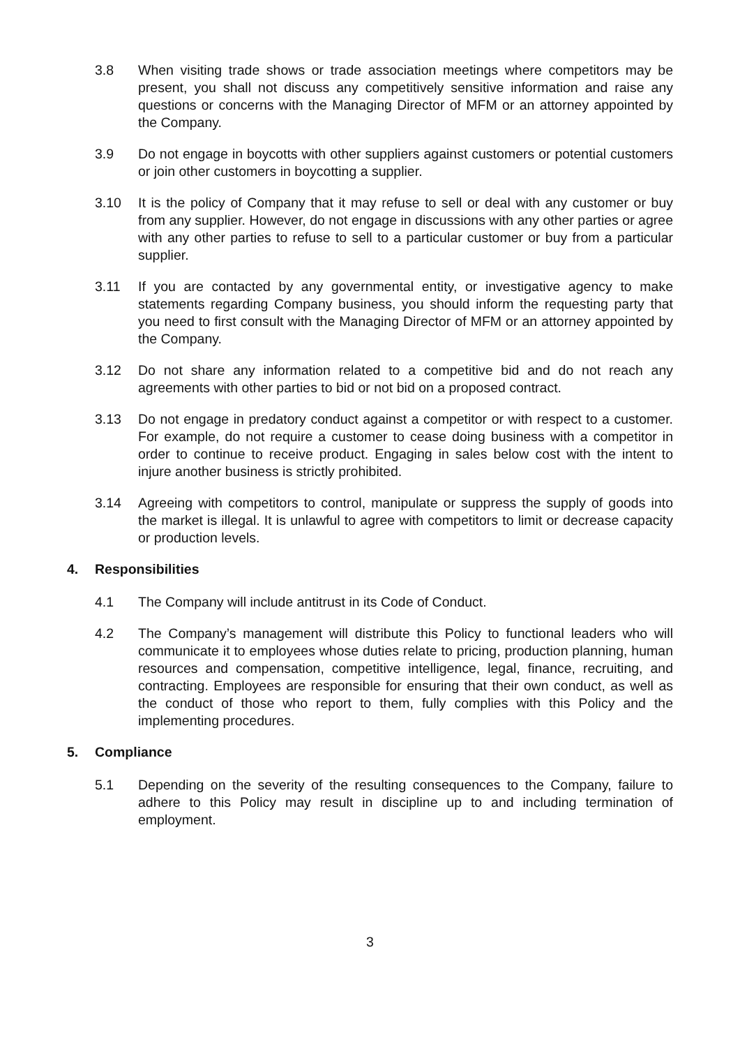3.8 When visiting trade shows or trade association meetings where competitors may be present, you shall not discuss any competitively sensitive information and raise any questions or concerns with the Managing Director of MFM or an attorney appointed by the Company.
3.9 Do not engage in boycotts with other suppliers against customers or potential customers or join other customers in boycotting a supplier.
3.10 It is the policy of Company that it may refuse to sell or deal with any customer or buy from any supplier. However, do not engage in discussions with any other parties or agree with any other parties to refuse to sell to a particular customer or buy from a particular supplier.
3.11 If you are contacted by any governmental entity, or investigative agency to make statements regarding Company business, you should inform the requesting party that you need to first consult with the Managing Director of MFM or an attorney appointed by the Company.
3.12 Do not share any information related to a competitive bid and do not reach any agreements with other parties to bid or not bid on a proposed contract.
3.13 Do not engage in predatory conduct against a competitor or with respect to a customer. For example, do not require a customer to cease doing business with a competitor in order to continue to receive product. Engaging in sales below cost with the intent to injure another business is strictly prohibited.
3.14 Agreeing with competitors to control, manipulate or suppress the supply of goods into the market is illegal. It is unlawful to agree with competitors to limit or decrease capacity or production levels.
4. Responsibilities
4.1 The Company will include antitrust in its Code of Conduct.
4.2 The Company’s management will distribute this Policy to functional leaders who will communicate it to employees whose duties relate to pricing, production planning, human resources and compensation, competitive intelligence, legal, finance, recruiting, and contracting. Employees are responsible for ensuring that their own conduct, as well as the conduct of those who report to them, fully complies with this Policy and the implementing procedures.
5. Compliance
5.1 Depending on the severity of the resulting consequences to the Company, failure to adhere to this Policy may result in discipline up to and including termination of employment.
3